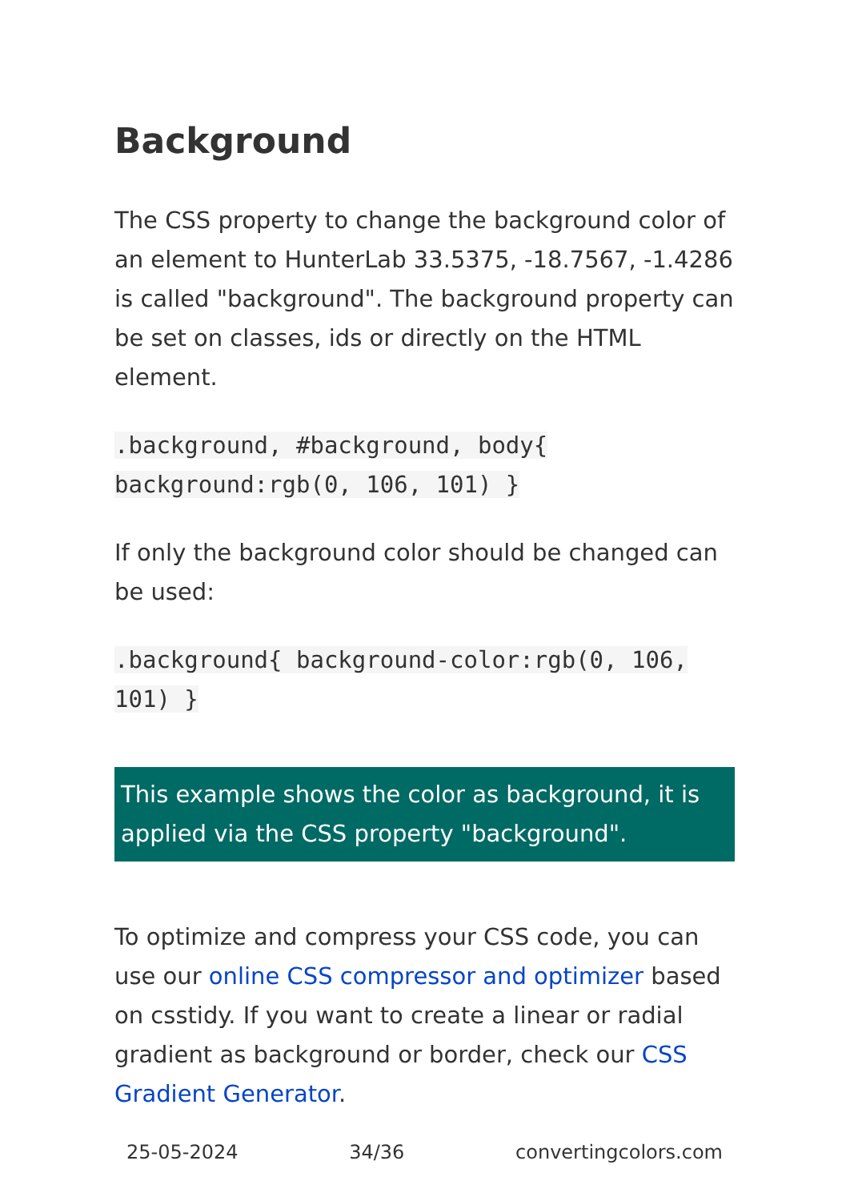Background
The CSS property to change the background color of an element to HunterLab 33.5375, -18.7567, -1.4286 is called "background". The background property can be set on classes, ids or directly on the HTML element.
.background, #background, body{ background:rgb(0, 106, 101) }
If only the background color should be changed can be used:
.background{ background-color:rgb(0, 106, 101) }
This example shows the color as background, it is applied via the CSS property "background".
To optimize and compress your CSS code, you can use our online CSS compressor and optimizer based on csstidy. If you want to create a linear or radial gradient as background or border, check our CSS Gradient Generator.
25-05-2024 34/36 convertingcolors.com